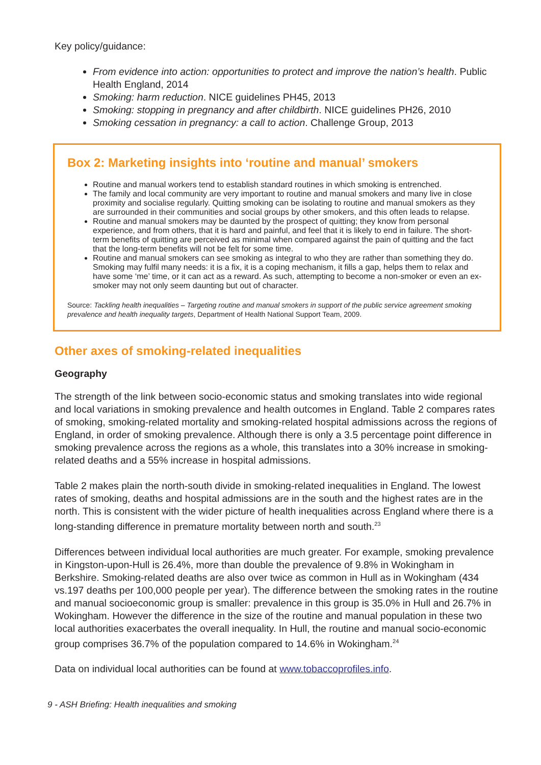Key policy/guidance:
From evidence into action: opportunities to protect and improve the nation’s health. Public Health England, 2014
Smoking: harm reduction. NICE guidelines PH45, 2013
Smoking: stopping in pregnancy and after childbirth. NICE guidelines PH26, 2010
Smoking cessation in pregnancy: a call to action. Challenge Group, 2013
Box 2: Marketing insights into ‘routine and manual’ smokers
Routine and manual workers tend to establish standard routines in which smoking is entrenched.
The family and local community are very important to routine and manual smokers and many live in close proximity and socialise regularly. Quitting smoking can be isolating to routine and manual smokers as they are surrounded in their communities and social groups by other smokers, and this often leads to relapse.
Routine and manual smokers may be daunted by the prospect of quitting; they know from personal experience, and from others, that it is hard and painful, and feel that it is likely to end in failure. The short-term benefits of quitting are perceived as minimal when compared against the pain of quitting and the fact that the long-term benefits will not be felt for some time.
Routine and manual smokers can see smoking as integral to who they are rather than something they do. Smoking may fulfil many needs: it is a fix, it is a coping mechanism, it fills a gap, helps them to relax and have some ‘me’ time, or it can act as a reward. As such, attempting to become a non-smoker or even an ex-smoker may not only seem daunting but out of character.
Source: Tackling health inequalities – Targeting routine and manual smokers in support of the public service agreement smoking prevalence and health inequality targets, Department of Health National Support Team, 2009.
Other axes of smoking-related inequalities
Geography
The strength of the link between socio-economic status and smoking translates into wide regional and local variations in smoking prevalence and health outcomes in England. Table 2 compares rates of smoking, smoking-related mortality and smoking-related hospital admissions across the regions of England, in order of smoking prevalence. Although there is only a 3.5 percentage point difference in smoking prevalence across the regions as a whole, this translates into a 30% increase in smoking-related deaths and a 55% increase in hospital admissions.
Table 2 makes plain the north-south divide in smoking-related inequalities in England. The lowest rates of smoking, deaths and hospital admissions are in the south and the highest rates are in the north. This is consistent with the wider picture of health inequalities across England where there is a long-standing difference in premature mortality between north and south.<sup>23</sup>
Differences between individual local authorities are much greater. For example, smoking prevalence in Kingston-upon-Hull is 26.4%, more than double the prevalence of 9.8% in Wokingham in Berkshire. Smoking-related deaths are also over twice as common in Hull as in Wokingham (434 vs.197 deaths per 100,000 people per year). The difference between the smoking rates in the routine and manual socioeconomic group is smaller: prevalence in this group is 35.0% in Hull and 26.7% in Wokingham. However the difference in the size of the routine and manual population in these two local authorities exacerbates the overall inequality. In Hull, the routine and manual socio-economic group comprises 36.7% of the population compared to 14.6% in Wokingham.<sup>24</sup>
Data on individual local authorities can be found at www.tobaccoprofiles.info.
9 - ASH Briefing: Health inequalities and smoking